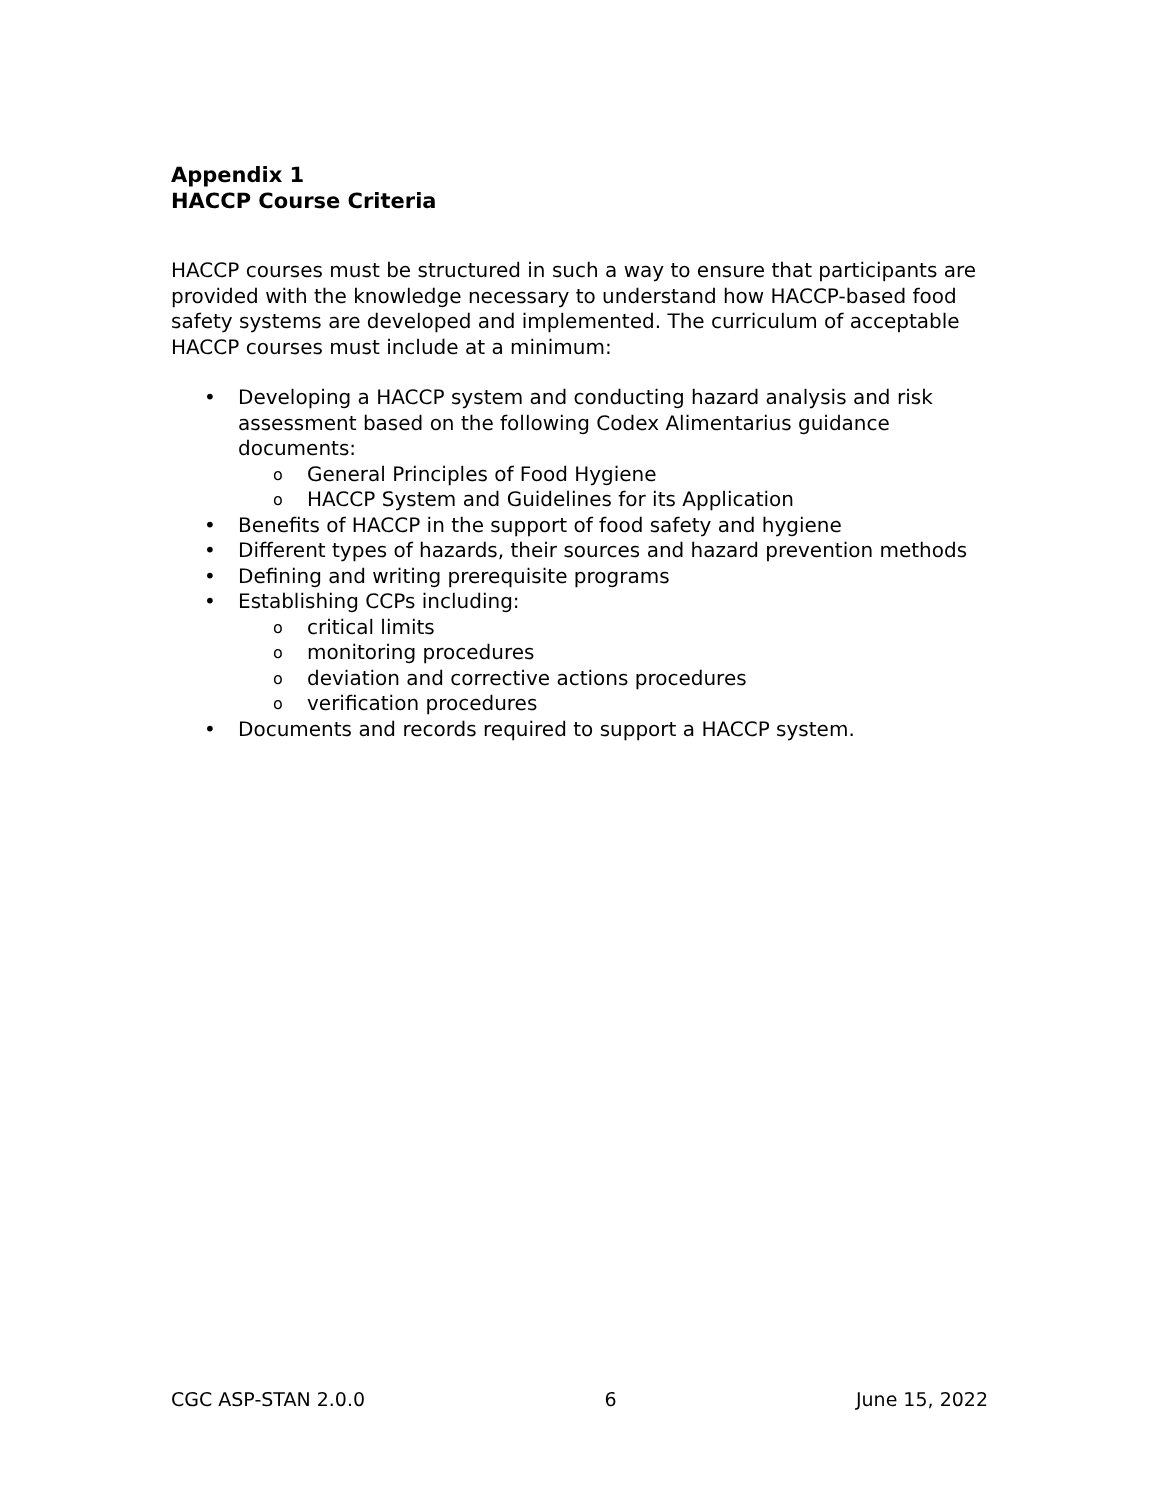Appendix 1
HACCP Course Criteria
HACCP courses must be structured in such a way to ensure that participants are provided with the knowledge necessary to understand how HACCP-based food safety systems are developed and implemented. The curriculum of acceptable HACCP courses must include at a minimum:
• Developing a HACCP system and conducting hazard analysis and risk assessment based on the following Codex Alimentarius guidance documents:
o General Principles of Food Hygiene
o HACCP System and Guidelines for its Application
• Benefits of HACCP in the support of food safety and hygiene
• Different types of hazards, their sources and hazard prevention methods
• Defining and writing prerequisite programs
• Establishing CCPs including:
o critical limits
o monitoring procedures
o deviation and corrective actions procedures
o verification procedures
• Documents and records required to support a HACCP system.
CGC ASP-STAN 2.0.0 6 June 15, 2022